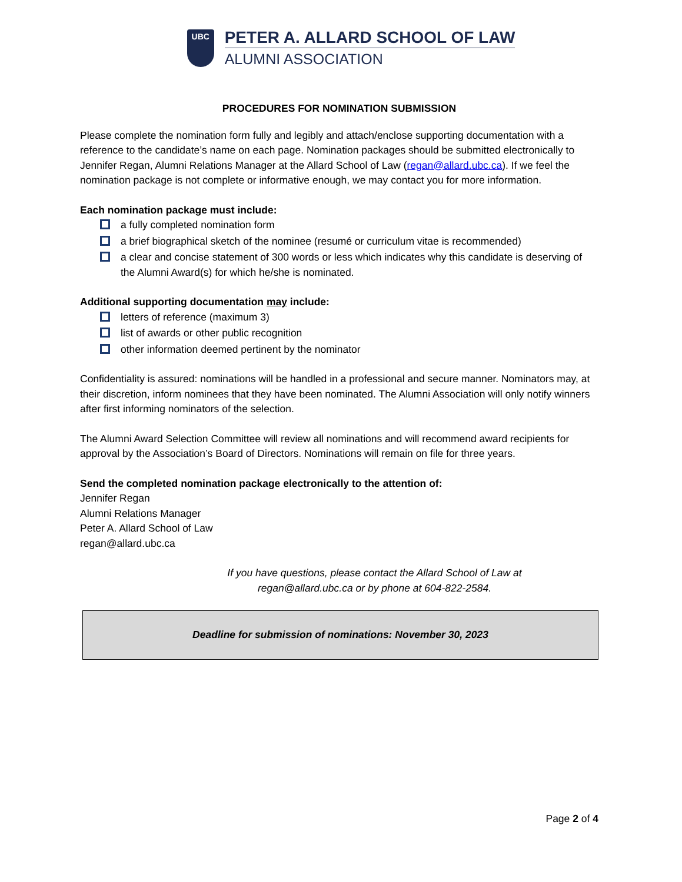UBC
PETER A. ALLARD SCHOOL OF LAW
ALUMNI ASSOCIATION
PROCEDURES FOR NOMINATION SUBMISSION
Please complete the nomination form fully and legibly and attach/enclose supporting documentation with a reference to the candidate’s name on each page. Nomination packages should be submitted electronically to Jennifer Regan, Alumni Relations Manager at the Allard School of Law (regan@allard.ubc.ca). If we feel the nomination package is not complete or informative enough, we may contact you for more information.
Each nomination package must include:
a fully completed nomination form
a brief biographical sketch of the nominee (resumé or curriculum vitae is recommended)
a clear and concise statement of 300 words or less which indicates why this candidate is deserving of the Alumni Award(s) for which he/she is nominated.
Additional supporting documentation may include:
letters of reference (maximum 3)
list of awards or other public recognition
other information deemed pertinent by the nominator
Confidentiality is assured: nominations will be handled in a professional and secure manner. Nominators may, at their discretion, inform nominees that they have been nominated. The Alumni Association will only notify winners after first informing nominators of the selection.
The Alumni Award Selection Committee will review all nominations and will recommend award recipients for approval by the Association’s Board of Directors. Nominations will remain on file for three years.
Send the completed nomination package electronically to the attention of:
Jennifer Regan
Alumni Relations Manager
Peter A. Allard School of Law
regan@allard.ubc.ca
If you have questions, please contact the Allard School of Law at
regan@allard.ubc.ca or by phone at 604-822-2584.
Deadline for submission of nominations: November 30, 2023
Page 2 of 4